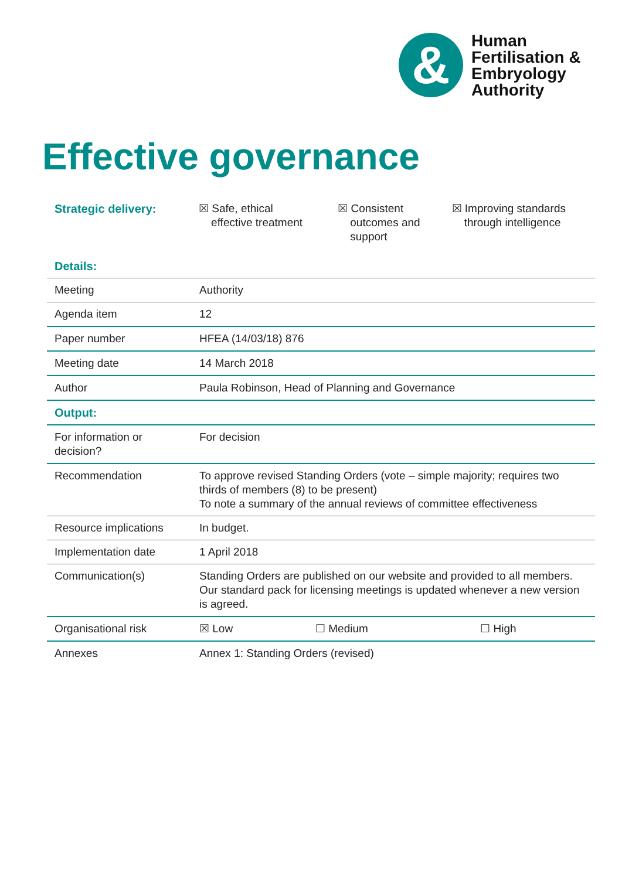&
Human
Fertilisation &
Embryology
Authority
Effective governance
| Strategic delivery: | ☒ Safe, ethical effective treatment | ☒ Consistent outcomes and support | ☒ Improving standards through intelligence |
| Details: | | | |
| Meeting | Authority | | |
| Agenda item | 12 | | |
| Paper number | HFEA (14/03/18) 876 | | |
| Meeting date | 14 March 2018 | | |
| Author | Paula Robinson, Head of Planning and Governance | | |
| Output: | | | |
| For information or decision? | For decision | | |
| Recommendation | To approve revised Standing Orders (vote – simple majority; requires two thirds of members (8) to be present) To note a summary of the annual reviews of committee effectiveness | | |
| Resource implications | In budget. | | |
| Implementation date | 1 April 2018 | | |
| Communication(s) | Standing Orders are published on our website and provided to all members. Our standard pack for licensing meetings is updated whenever a new version is agreed. | | |
| Organisational risk | ☒ Low | ☐ Medium | ☐ High |
| Annexes | Annex 1: Standing Orders (revised) | | |